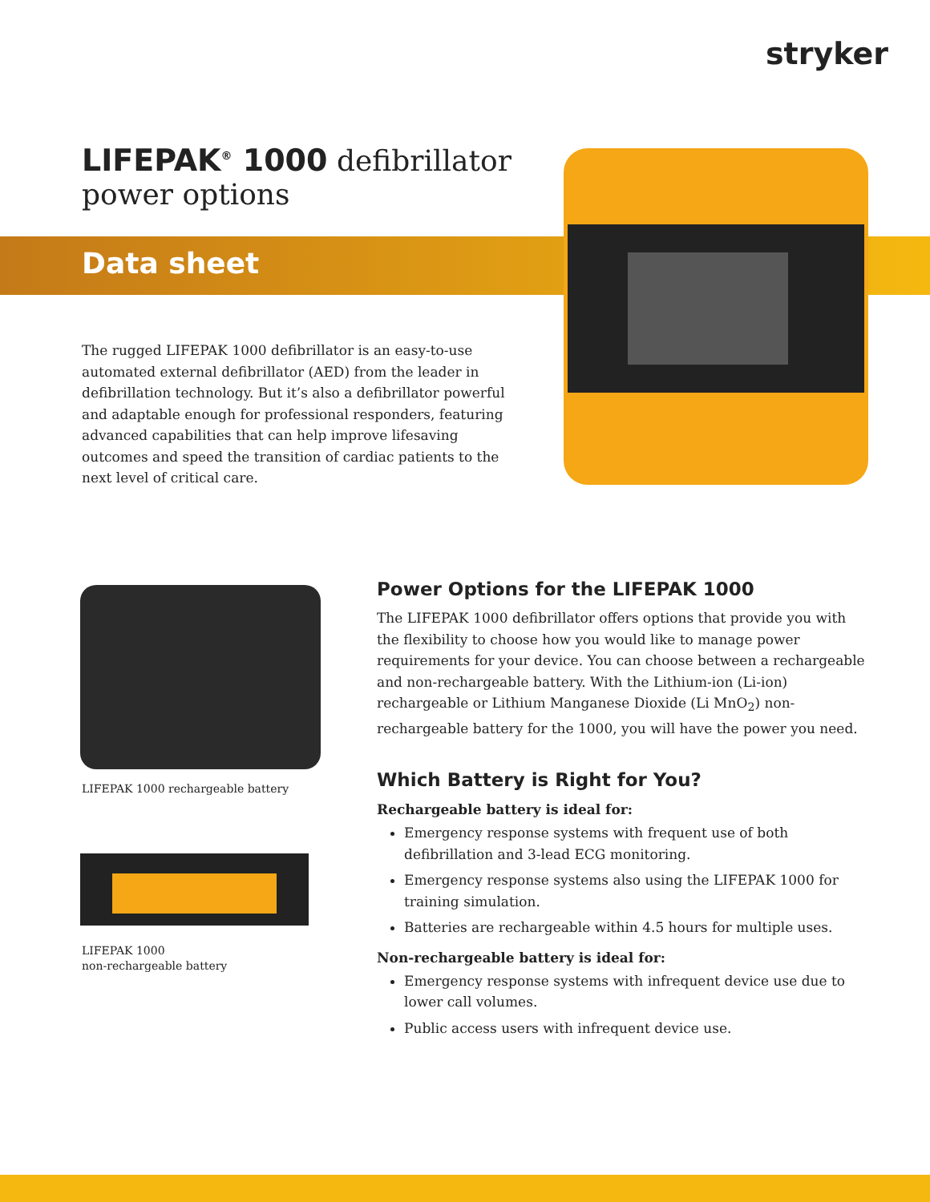stryker
LIFEPAK<sup>®</sup> 1000 defibrillator
power options
Data sheet
The rugged LIFEPAK 1000 defibrillator is an easy-to-use automated external defibrillator (AED) from the leader in defibrillation technology. But it’s also a defibrillator powerful and adaptable enough for professional responders, featuring advanced capabilities that can help improve lifesaving outcomes and speed the transition of cardiac patients to the next level of critical care.
LIFEPAK 1000 rechargeable battery
LIFEPAK 1000
non-rechargeable battery
Power Options for the LIFEPAK 1000
The LIFEPAK 1000 defibrillator offers options that provide you with the flexibility to choose how you would like to manage power requirements for your device. You can choose between a rechargeable and non-rechargeable battery. With the Lithium-ion (Li-ion) rechargeable or Lithium Manganese Dioxide (Li MnO<sub>2</sub>) non-rechargeable battery for the 1000, you will have the power you need.
Which Battery is Right for You?
Rechargeable battery is ideal for:
Emergency response systems with frequent use of both defibrillation and 3-lead ECG monitoring.
Emergency response systems also using the LIFEPAK 1000 for training simulation.
Batteries are rechargeable within 4.5 hours for multiple uses.
Non-rechargeable battery is ideal for:
Emergency response systems with infrequent device use due to lower call volumes.
Public access users with infrequent device use.